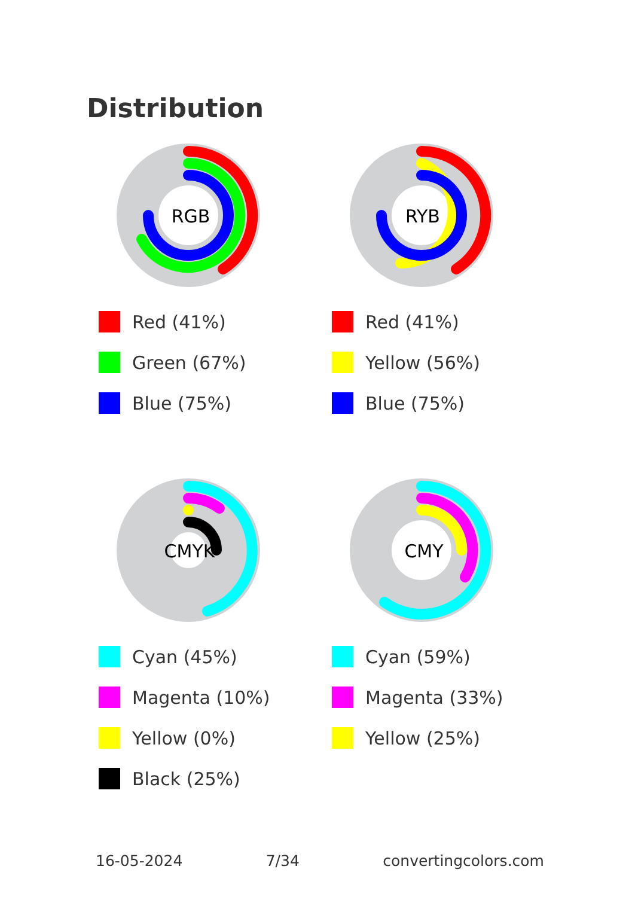Distribution
RGB
Red (41%)
Green (67%)
Blue (75%)
RYB
Red (41%)
Yellow (56%)
Blue (75%)
CMYK
Cyan (45%)
Magenta (10%)
Yellow (0%)
Black (25%)
CMY
Cyan (59%)
Magenta (33%)
Yellow (25%)
16-05-2024 7/34 convertingcolors.com